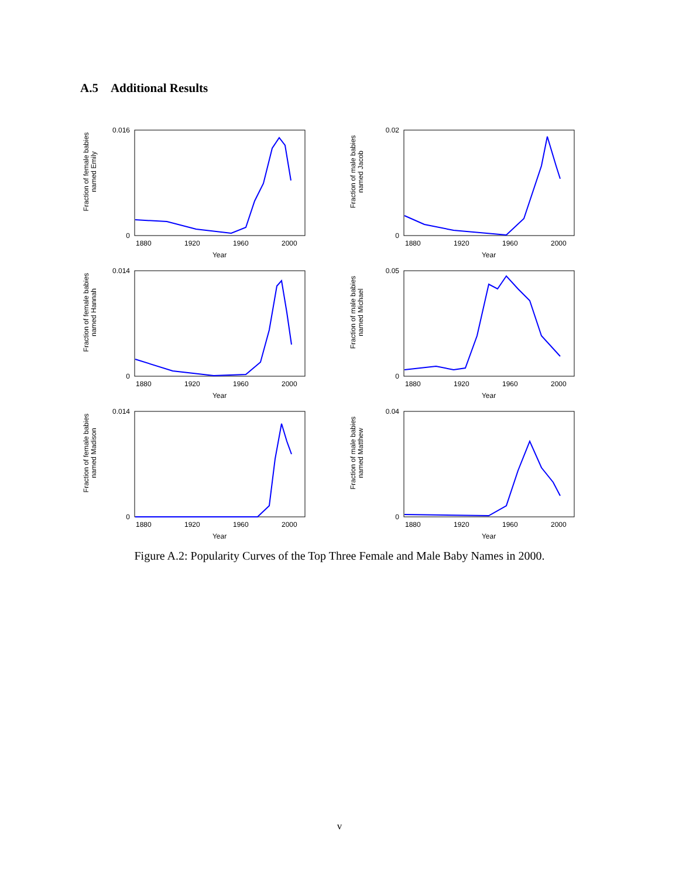A.5 Additional Results
Fraction of female babies
named Emily
0.016
0
1880
1920
1960
2000
Year
Fraction of male babies
named Jacob
0.02
0
1880
1920
1960
2000
Year
Fraction of female babies
named Hannah
0.014
0
1880
1920
1960
2000
Year
Fraction of male babies
named Michael
0.05
0
1880
1920
1960
2000
Year
Fraction of female babies
named Madison
0.014
0
1880
1920
1960
2000
Year
Fraction of male babies
named Matthew
0.04
0
1880
1920
1960
2000
Year
Figure A.2: Popularity Curves of the Top Three Female and Male Baby Names in 2000.
v